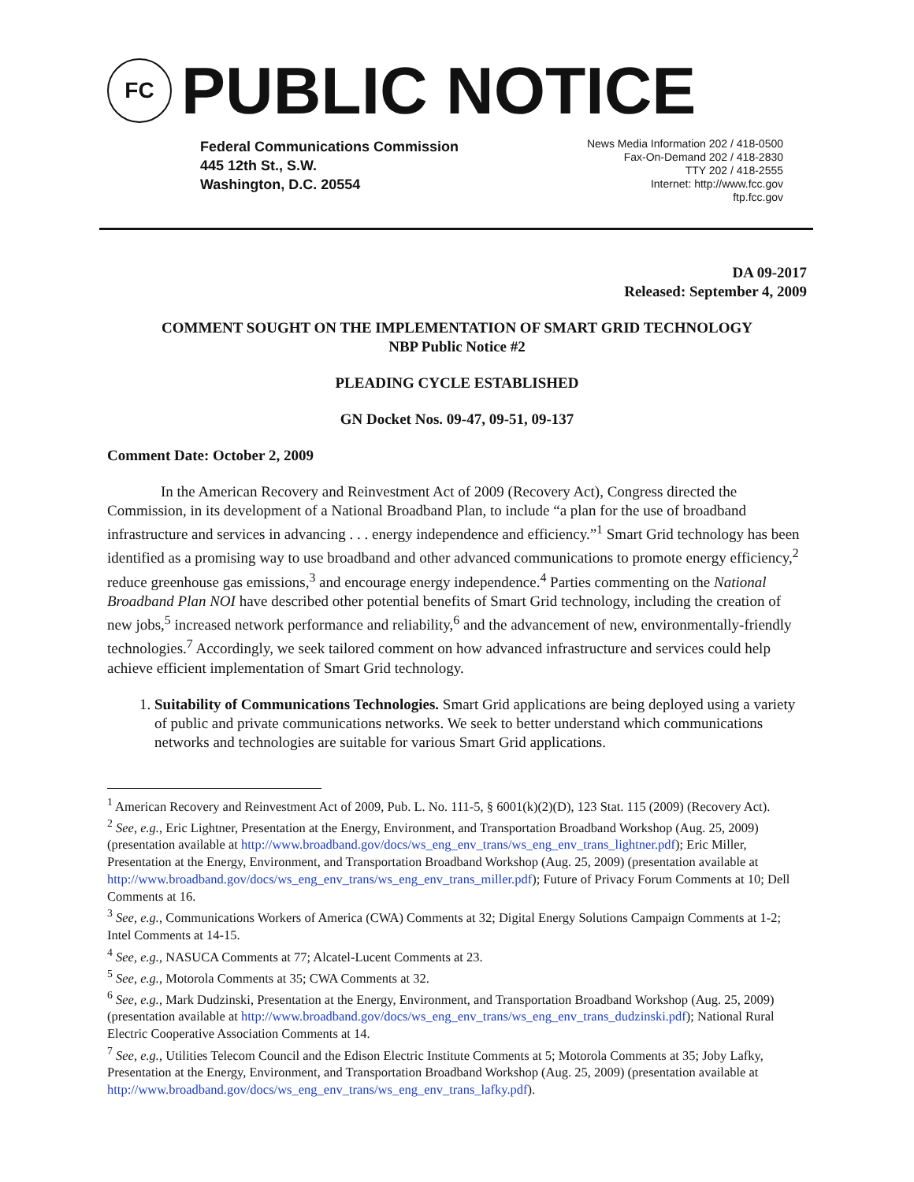FC
PUBLIC NOTICE
Federal Communications Commission
445 12th St., S.W.
Washington, D.C. 20554
News Media Information 202 / 418-0500
Fax-On-Demand 202 / 418-2830
TTY 202 / 418-2555
Internet: http://www.fcc.gov
ftp.fcc.gov
DA 09-2017
Released: September 4, 2009
COMMENT SOUGHT ON THE IMPLEMENTATION OF SMART GRID TECHNOLOGY
NBP Public Notice #2
PLEADING CYCLE ESTABLISHED
GN Docket Nos. 09-47, 09-51, 09-137
Comment Date: October 2, 2009
In the American Recovery and Reinvestment Act of 2009 (Recovery Act), Congress directed the Commission, in its development of a National Broadband Plan, to include “a plan for the use of broadband infrastructure and services in advancing . . . energy independence and efficiency.”<sup>1</sup> Smart Grid technology has been identified as a promising way to use broadband and other advanced communications to promote energy efficiency,<sup>2</sup> reduce greenhouse gas emissions,<sup>3</sup> and encourage energy independence.<sup>4</sup> Parties commenting on the National Broadband Plan NOI have described other potential benefits of Smart Grid technology, including the creation of new jobs,<sup>5</sup> increased network performance and reliability,<sup>6</sup> and the advancement of new, environmentally-friendly technologies.<sup>7</sup> Accordingly, we seek tailored comment on how advanced infrastructure and services could help achieve efficient implementation of Smart Grid technology.
1. Suitability of Communications Technologies. Smart Grid applications are being deployed using a variety of public and private communications networks. We seek to better understand which communications networks and technologies are suitable for various Smart Grid applications.
<sup>1</sup> American Recovery and Reinvestment Act of 2009, Pub. L. No. 111-5, § 6001(k)(2)(D), 123 Stat. 115 (2009) (Recovery Act).
<sup>2</sup> See, e.g., Eric Lightner, Presentation at the Energy, Environment, and Transportation Broadband Workshop (Aug. 25, 2009) (presentation available at http://www.broadband.gov/docs/ws_eng_env_trans/ws_eng_env_trans_lightner.pdf); Eric Miller, Presentation at the Energy, Environment, and Transportation Broadband Workshop (Aug. 25, 2009) (presentation available at http://www.broadband.gov/docs/ws_eng_env_trans/ws_eng_env_trans_miller.pdf); Future of Privacy Forum Comments at 10; Dell Comments at 16.
<sup>3</sup> See, e.g., Communications Workers of America (CWA) Comments at 32; Digital Energy Solutions Campaign Comments at 1-2; Intel Comments at 14-15.
<sup>4</sup> See, e.g., NASUCA Comments at 77; Alcatel-Lucent Comments at 23.
<sup>5</sup> See, e.g., Motorola Comments at 35; CWA Comments at 32.
<sup>6</sup> See, e.g., Mark Dudzinski, Presentation at the Energy, Environment, and Transportation Broadband Workshop (Aug. 25, 2009) (presentation available at http://www.broadband.gov/docs/ws_eng_env_trans/ws_eng_env_trans_dudzinski.pdf); National Rural Electric Cooperative Association Comments at 14.
<sup>7</sup> See, e.g., Utilities Telecom Council and the Edison Electric Institute Comments at 5; Motorola Comments at 35; Joby Lafky, Presentation at the Energy, Environment, and Transportation Broadband Workshop (Aug. 25, 2009) (presentation available at http://www.broadband.gov/docs/ws_eng_env_trans/ws_eng_env_trans_lafky.pdf).